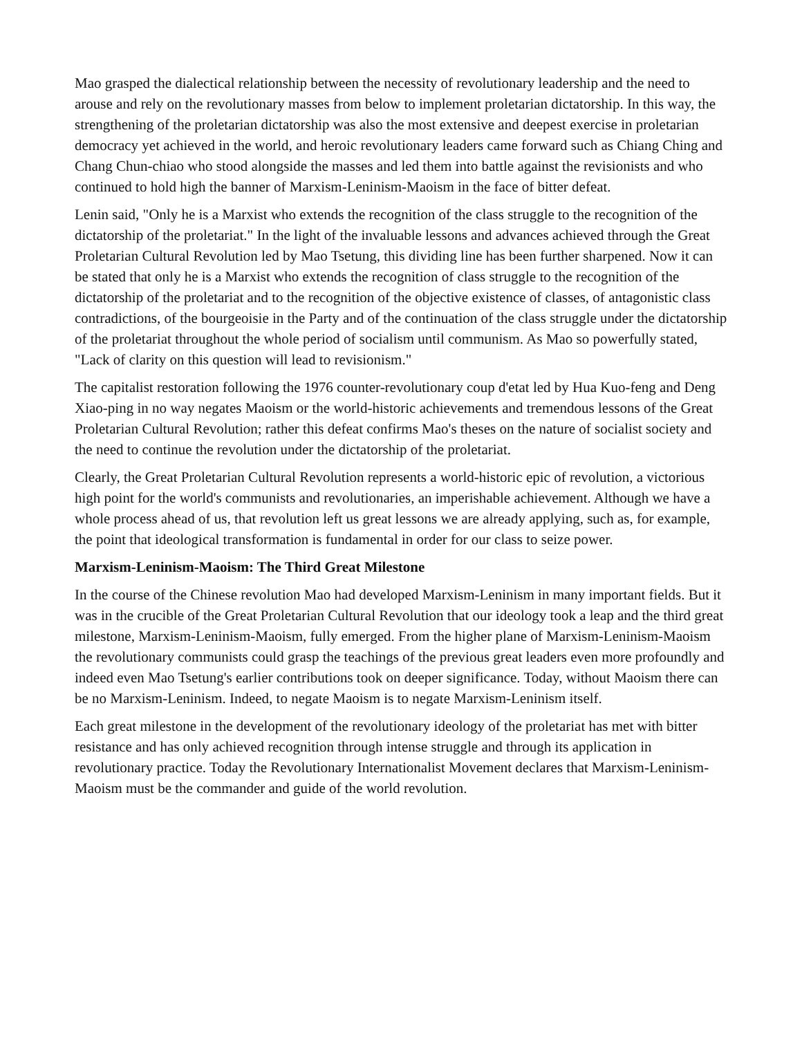Mao grasped the dialectical relationship between the necessity of revolutionary leadership and the need to arouse and rely on the revolutionary masses from below to implement proletarian dictatorship. In this way, the strengthening of the proletarian dictatorship was also the most extensive and deepest exercise in proletarian democracy yet achieved in the world, and heroic revolutionary leaders came forward such as Chiang Ching and Chang Chun-chiao who stood alongside the masses and led them into battle against the revisionists and who continued to hold high the banner of Marxism-Leninism-Maoism in the face of bitter defeat.
Lenin said, "Only he is a Marxist who extends the recognition of the class struggle to the recognition of the dictatorship of the proletariat." In the light of the invaluable lessons and advances achieved through the Great Proletarian Cultural Revolution led by Mao Tsetung, this dividing line has been further sharpened. Now it can be stated that only he is a Marxist who extends the recognition of class struggle to the recognition of the dictatorship of the proletariat and to the recognition of the objective existence of classes, of antagonistic class contradictions, of the bourgeoisie in the Party and of the continuation of the class struggle under the dictatorship of the proletariat throughout the whole period of socialism until communism. As Mao so powerfully stated, "Lack of clarity on this question will lead to revisionism."
The capitalist restoration following the 1976 counter-revolutionary coup d'etat led by Hua Kuo-feng and Deng Xiao-ping in no way negates Maoism or the world-historic achievements and tremendous lessons of the Great Proletarian Cultural Revolution; rather this defeat confirms Mao's theses on the nature of socialist society and the need to continue the revolution under the dictatorship of the proletariat.
Clearly, the Great Proletarian Cultural Revolution represents a world-historic epic of revolution, a victorious high point for the world's communists and revolutionaries, an imperishable achievement. Although we have a whole process ahead of us, that revolution left us great lessons we are already applying, such as, for example, the point that ideological transformation is fundamental in order for our class to seize power.
Marxism-Leninism-Maoism: The Third Great Milestone
In the course of the Chinese revolution Mao had developed Marxism-Leninism in many important fields. But it was in the crucible of the Great Proletarian Cultural Revolution that our ideology took a leap and the third great milestone, Marxism-Leninism-Maoism, fully emerged. From the higher plane of Marxism-Leninism-Maoism the revolutionary communists could grasp the teachings of the previous great leaders even more profoundly and indeed even Mao Tsetung's earlier contributions took on deeper significance. Today, without Maoism there can be no Marxism-Leninism. Indeed, to negate Maoism is to negate Marxism-Leninism itself.
Each great milestone in the development of the revolutionary ideology of the proletariat has met with bitter resistance and has only achieved recognition through intense struggle and through its application in revolutionary practice. Today the Revolutionary Internationalist Movement declares that Marxism-Leninism-Maoism must be the commander and guide of the world revolution.